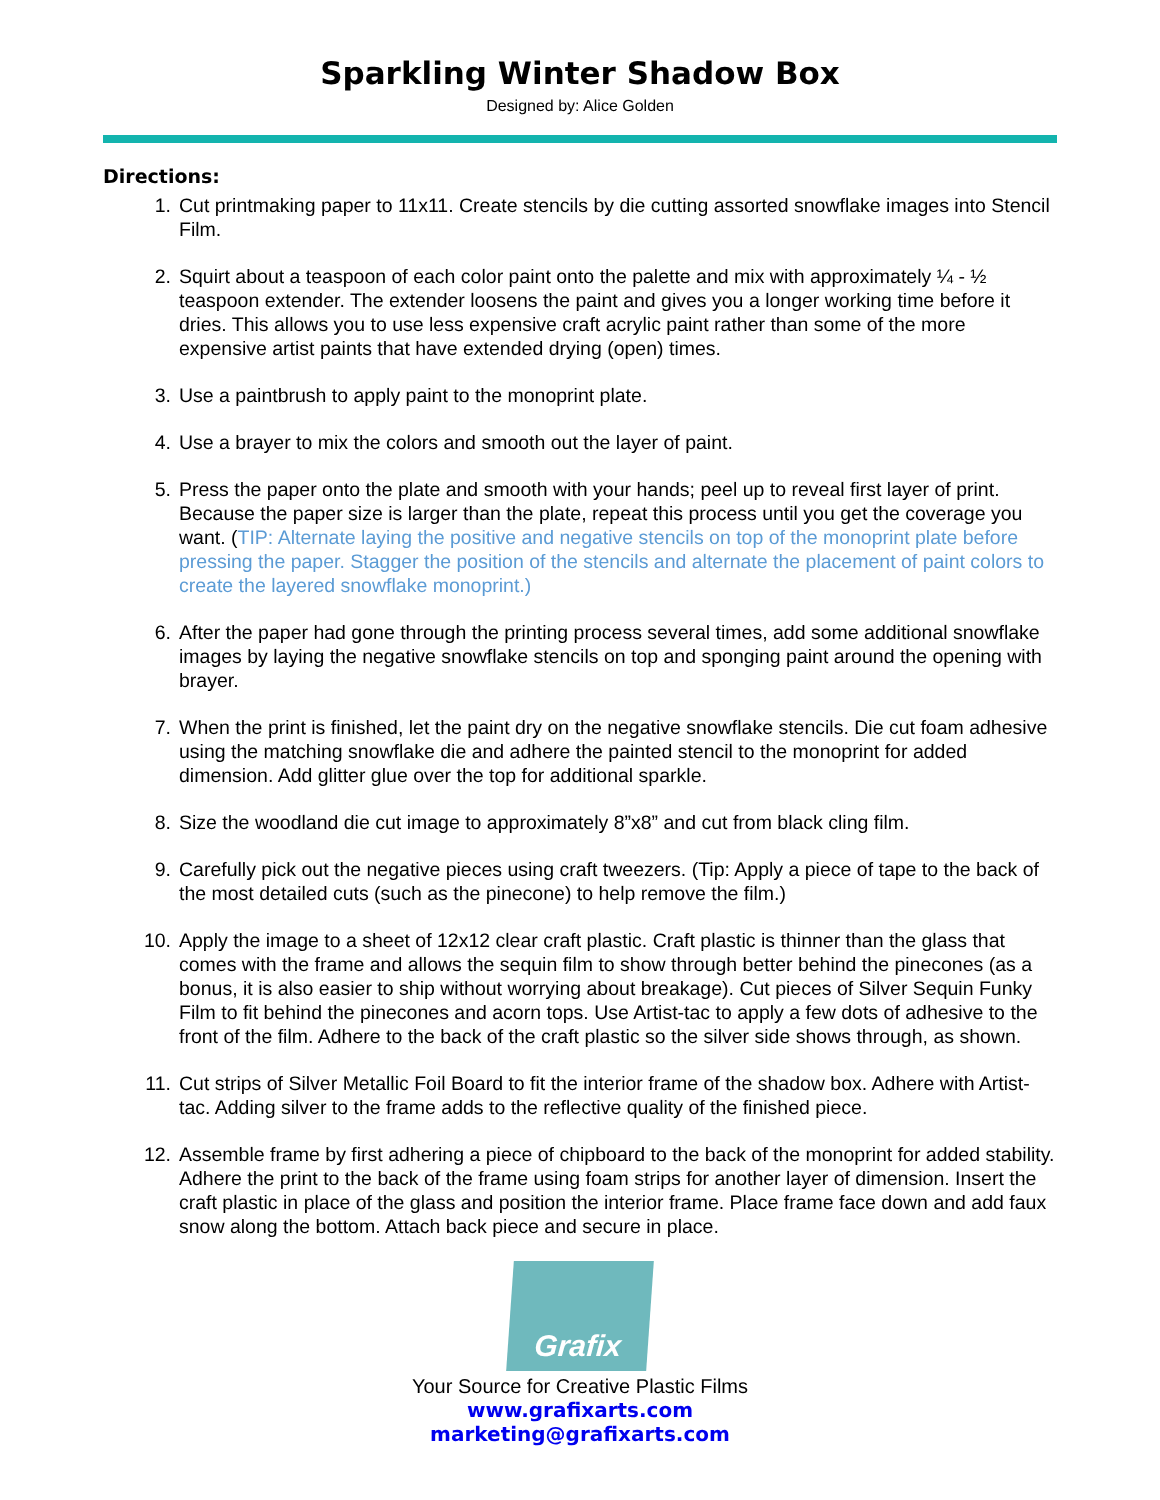Sparkling Winter Shadow Box
Designed by: Alice Golden
Directions:
1. Cut printmaking paper to 11x11. Create stencils by die cutting assorted snowflake images into Stencil Film.
2. Squirt about a teaspoon of each color paint onto the palette and mix with approximately ¼ - ½ teaspoon extender. The extender loosens the paint and gives you a longer working time before it dries. This allows you to use less expensive craft acrylic paint rather than some of the more expensive artist paints that have extended drying (open) times.
3. Use a paintbrush to apply paint to the monoprint plate.
4. Use a brayer to mix the colors and smooth out the layer of paint.
5. Press the paper onto the plate and smooth with your hands; peel up to reveal first layer of print. Because the paper size is larger than the plate, repeat this process until you get the coverage you want. (TIP: Alternate laying the positive and negative stencils on top of the monoprint plate before pressing the paper. Stagger the position of the stencils and alternate the placement of paint colors to create the layered snowflake monoprint.)
6. After the paper had gone through the printing process several times, add some additional snowflake images by laying the negative snowflake stencils on top and sponging paint around the opening with brayer.
7. When the print is finished, let the paint dry on the negative snowflake stencils. Die cut foam adhesive using the matching snowflake die and adhere the painted stencil to the monoprint for added dimension. Add glitter glue over the top for additional sparkle.
8. Size the woodland die cut image to approximately 8”x8” and cut from black cling film.
9. Carefully pick out the negative pieces using craft tweezers. (Tip: Apply a piece of tape to the back of the most detailed cuts (such as the pinecone) to help remove the film.)
10. Apply the image to a sheet of 12x12 clear craft plastic. Craft plastic is thinner than the glass that comes with the frame and allows the sequin film to show through better behind the pinecones (as a bonus, it is also easier to ship without worrying about breakage). Cut pieces of Silver Sequin Funky Film to fit behind the pinecones and acorn tops. Use Artist-tac to apply a few dots of adhesive to the front of the film. Adhere to the back of the craft plastic so the silver side shows through, as shown.
11. Cut strips of Silver Metallic Foil Board to fit the interior frame of the shadow box. Adhere with Artist-tac. Adding silver to the frame adds to the reflective quality of the finished piece.
12. Assemble frame by first adhering a piece of chipboard to the back of the monoprint for added stability. Adhere the print to the back of the frame using foam strips for another layer of dimension. Insert the craft plastic in place of the glass and position the interior frame. Place frame face down and add faux snow along the bottom. Attach back piece and secure in place.
Grafix
Your Source for Creative Plastic Films
www.grafixarts.com
marketing@grafixarts.com